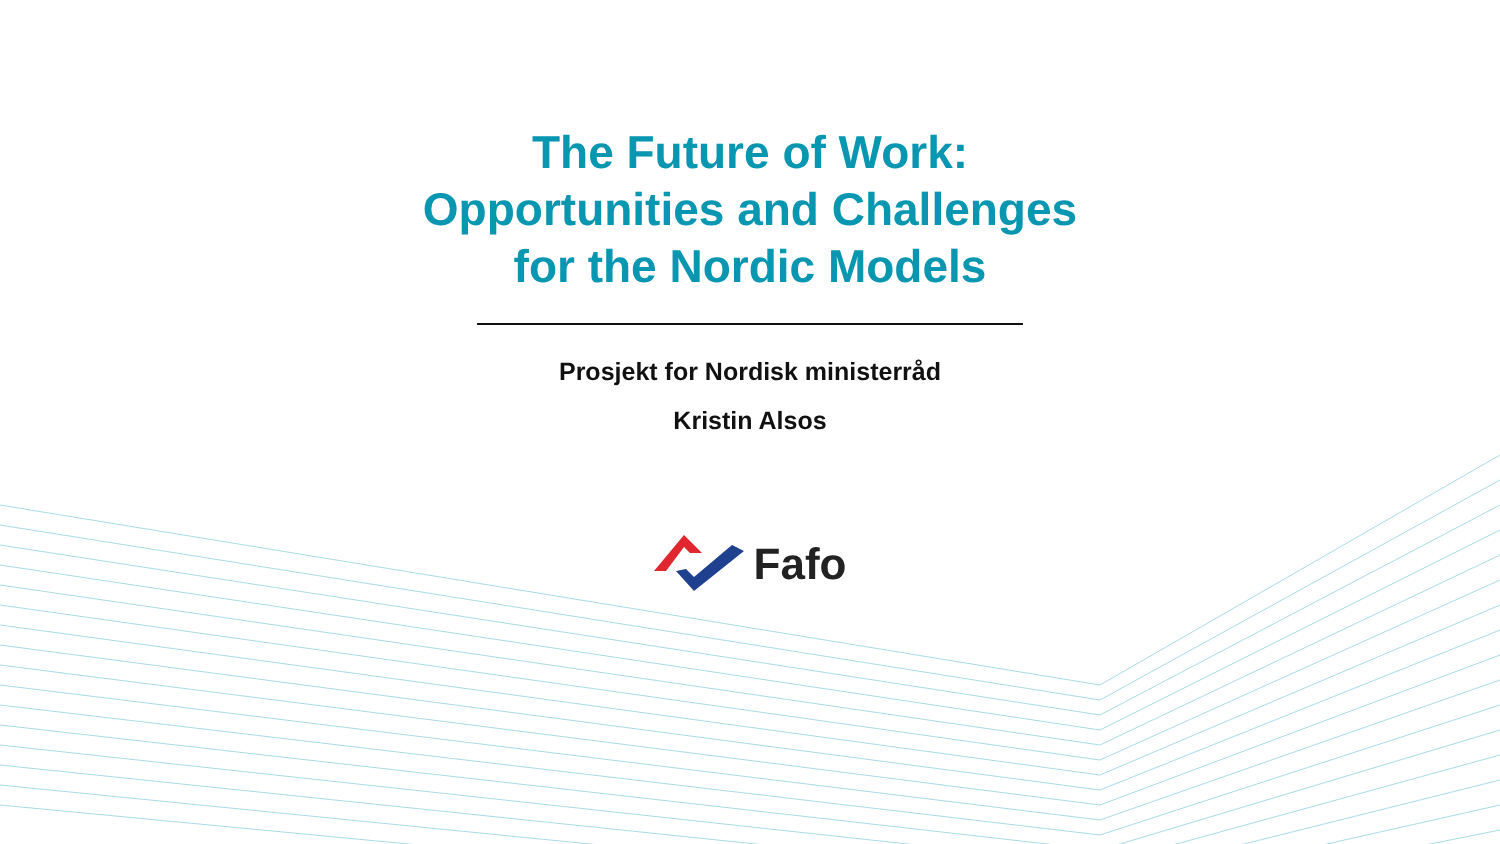The Future of Work:
Opportunities and Challenges
for the Nordic Models
Prosjekt for Nordisk ministerråd
Kristin Alsos
Fafo